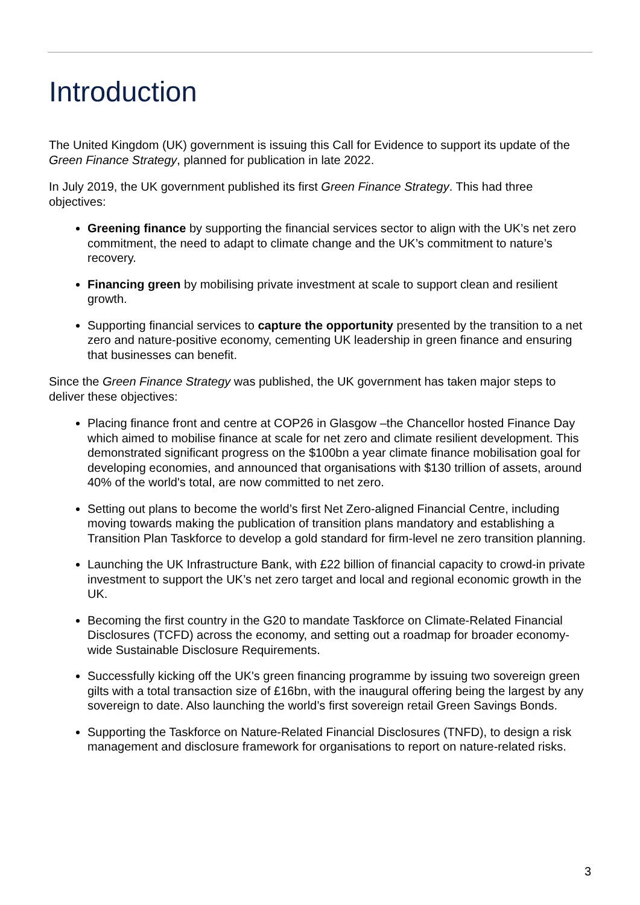Introduction
The United Kingdom (UK) government is issuing this Call for Evidence to support its update of the Green Finance Strategy, planned for publication in late 2022.
In July 2019, the UK government published its first Green Finance Strategy. This had three objectives:
Greening finance by supporting the financial services sector to align with the UK’s net zero commitment, the need to adapt to climate change and the UK’s commitment to nature’s recovery.
Financing green by mobilising private investment at scale to support clean and resilient growth.
Supporting financial services to capture the opportunity presented by the transition to a net zero and nature-positive economy, cementing UK leadership in green finance and ensuring that businesses can benefit.
Since the Green Finance Strategy was published, the UK government has taken major steps to deliver these objectives:
Placing finance front and centre at COP26 in Glasgow –the Chancellor hosted Finance Day which aimed to mobilise finance at scale for net zero and climate resilient development. This demonstrated significant progress on the $100bn a year climate finance mobilisation goal for developing economies, and announced that organisations with $130 trillion of assets, around 40% of the world's total, are now committed to net zero.
Setting out plans to become the world’s first Net Zero-aligned Financial Centre, including moving towards making the publication of transition plans mandatory and establishing a Transition Plan Taskforce to develop a gold standard for firm-level ne zero transition planning.
Launching the UK Infrastructure Bank, with £22 billion of financial capacity to crowd-in private investment to support the UK’s net zero target and local and regional economic growth in the UK.
Becoming the first country in the G20 to mandate Taskforce on Climate-Related Financial Disclosures (TCFD) across the economy, and setting out a roadmap for broader economy-wide Sustainable Disclosure Requirements.
Successfully kicking off the UK's green financing programme by issuing two sovereign green gilts with a total transaction size of £16bn, with the inaugural offering being the largest by any sovereign to date. Also launching the world’s first sovereign retail Green Savings Bonds.
Supporting the Taskforce on Nature-Related Financial Disclosures (TNFD), to design a risk management and disclosure framework for organisations to report on nature-related risks.
3